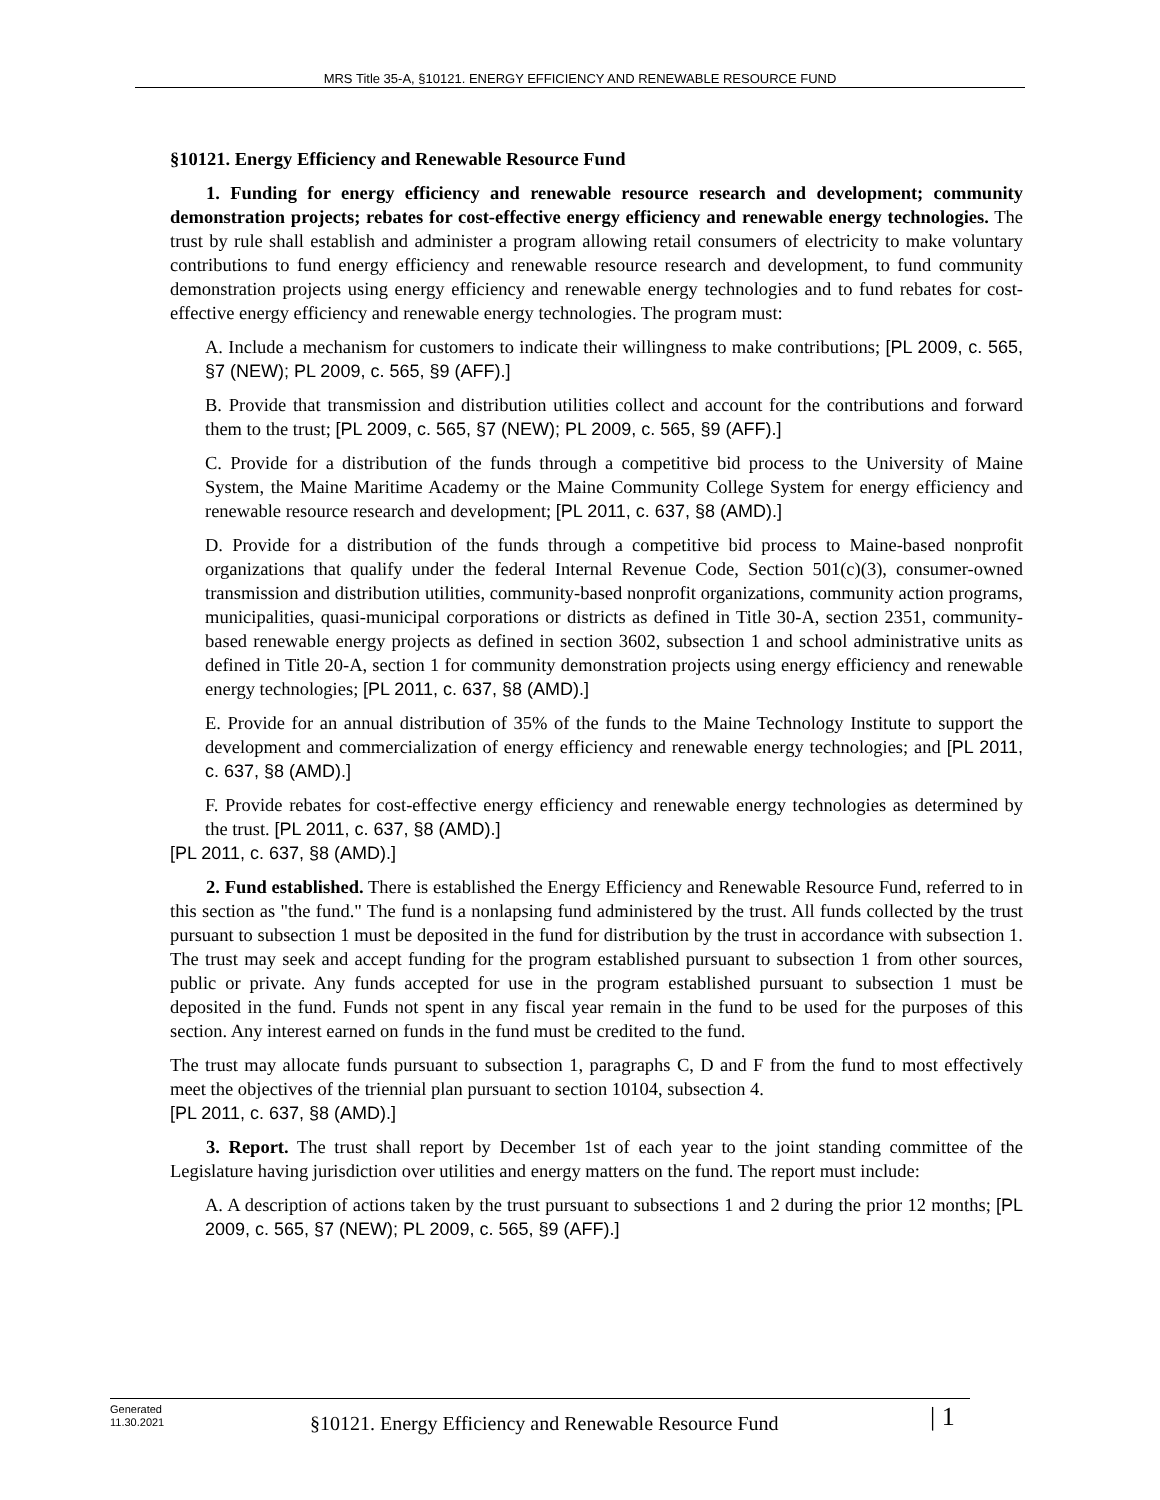MRS Title 35-A, §10121. ENERGY EFFICIENCY AND RENEWABLE RESOURCE FUND
§10121. Energy Efficiency and Renewable Resource Fund
1. Funding for energy efficiency and renewable resource research and development; community demonstration projects; rebates for cost-effective energy efficiency and renewable energy technologies. The trust by rule shall establish and administer a program allowing retail consumers of electricity to make voluntary contributions to fund energy efficiency and renewable resource research and development, to fund community demonstration projects using energy efficiency and renewable energy technologies and to fund rebates for cost-effective energy efficiency and renewable energy technologies. The program must:
A. Include a mechanism for customers to indicate their willingness to make contributions; [PL 2009, c. 565, §7 (NEW); PL 2009, c. 565, §9 (AFF).]
B. Provide that transmission and distribution utilities collect and account for the contributions and forward them to the trust; [PL 2009, c. 565, §7 (NEW); PL 2009, c. 565, §9 (AFF).]
C. Provide for a distribution of the funds through a competitive bid process to the University of Maine System, the Maine Maritime Academy or the Maine Community College System for energy efficiency and renewable resource research and development; [PL 2011, c. 637, §8 (AMD).]
D. Provide for a distribution of the funds through a competitive bid process to Maine-based nonprofit organizations that qualify under the federal Internal Revenue Code, Section 501(c)(3), consumer-owned transmission and distribution utilities, community-based nonprofit organizations, community action programs, municipalities, quasi-municipal corporations or districts as defined in Title 30-A, section 2351, community-based renewable energy projects as defined in section 3602, subsection 1 and school administrative units as defined in Title 20-A, section 1 for community demonstration projects using energy efficiency and renewable energy technologies; [PL 2011, c. 637, §8 (AMD).]
E. Provide for an annual distribution of 35% of the funds to the Maine Technology Institute to support the development and commercialization of energy efficiency and renewable energy technologies; and [PL 2011, c. 637, §8 (AMD).]
F. Provide rebates for cost-effective energy efficiency and renewable energy technologies as determined by the trust. [PL 2011, c. 637, §8 (AMD).]
[PL 2011, c. 637, §8 (AMD).]
2. Fund established. There is established the Energy Efficiency and Renewable Resource Fund, referred to in this section as "the fund." The fund is a nonlapsing fund administered by the trust. All funds collected by the trust pursuant to subsection 1 must be deposited in the fund for distribution by the trust in accordance with subsection 1. The trust may seek and accept funding for the program established pursuant to subsection 1 from other sources, public or private. Any funds accepted for use in the program established pursuant to subsection 1 must be deposited in the fund. Funds not spent in any fiscal year remain in the fund to be used for the purposes of this section. Any interest earned on funds in the fund must be credited to the fund.
The trust may allocate funds pursuant to subsection 1, paragraphs C, D and F from the fund to most effectively meet the objectives of the triennial plan pursuant to section 10104, subsection 4.
[PL 2011, c. 637, §8 (AMD).]
3. Report. The trust shall report by December 1st of each year to the joint standing committee of the Legislature having jurisdiction over utilities and energy matters on the fund. The report must include:
A. A description of actions taken by the trust pursuant to subsections 1 and 2 during the prior 12 months; [PL 2009, c. 565, §7 (NEW); PL 2009, c. 565, §9 (AFF).]
Generated
11.30.2021
§10121. Energy Efficiency and Renewable Resource Fund
| 1